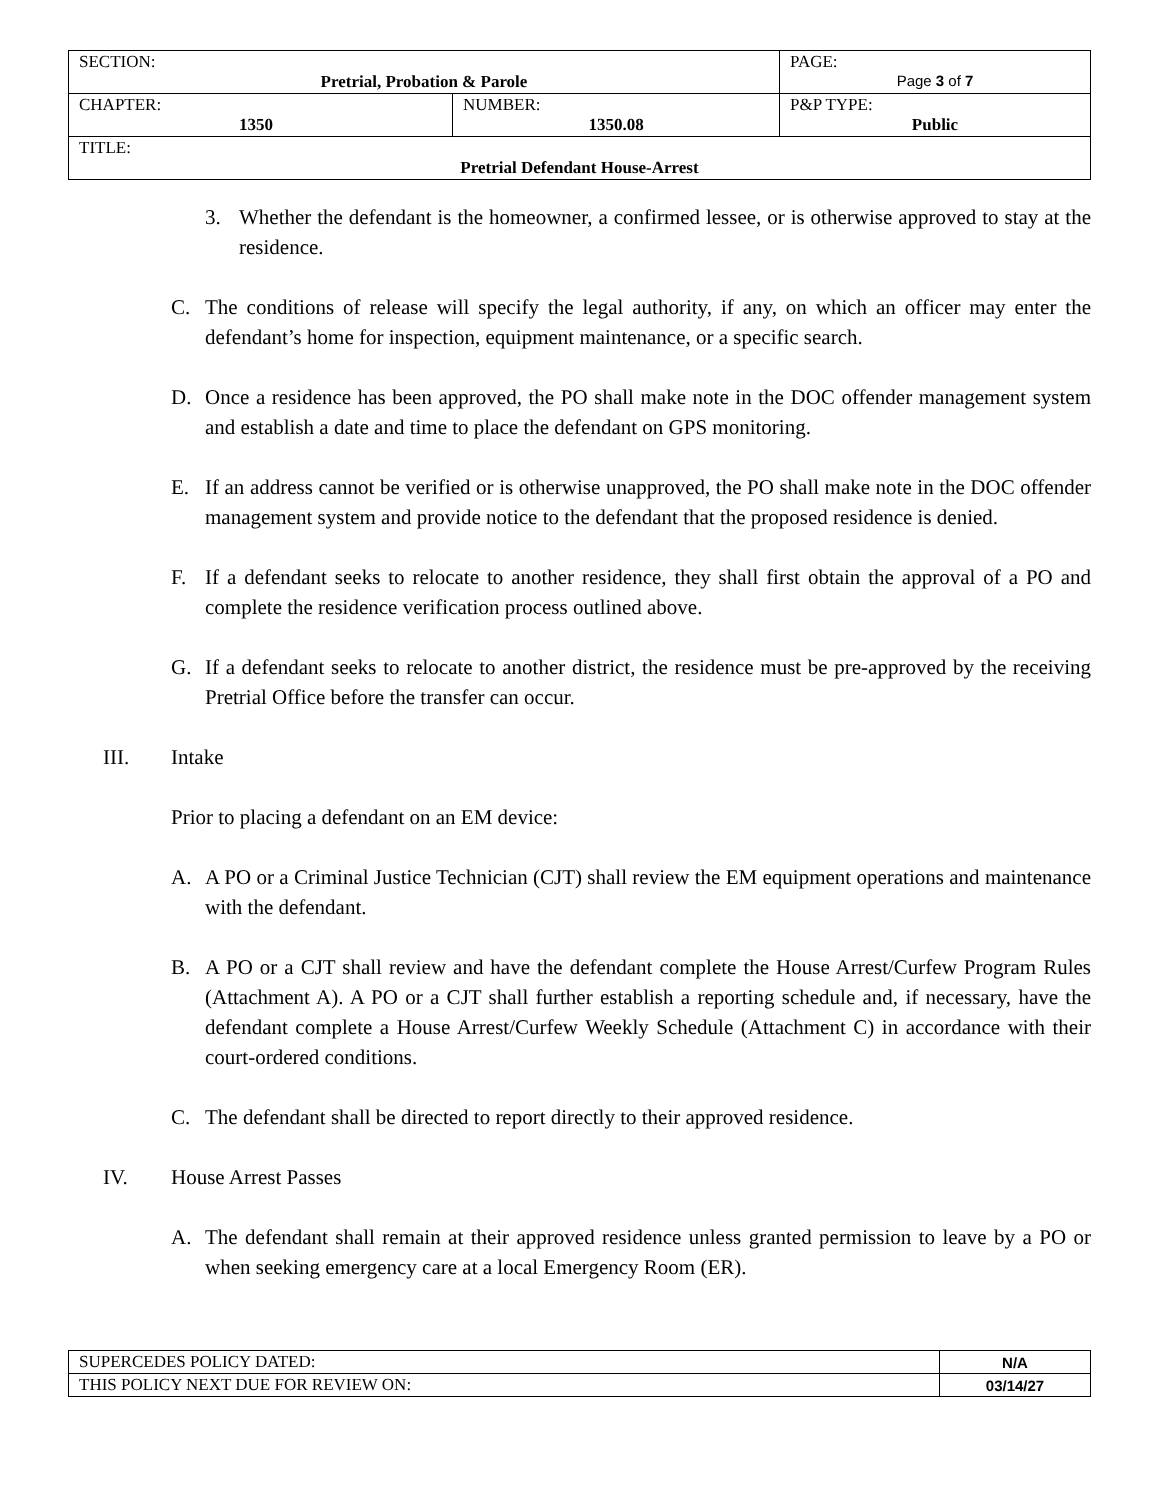| SECTION: Pretrial, Probation & Parole | | PAGE: Page 3 of 7 |
| CHAPTER: 1350 | NUMBER: 1350.08 | P&P TYPE: Public |
| TITLE: Pretrial Defendant House-Arrest | | |
3. Whether the defendant is the homeowner, a confirmed lessee, or is otherwise approved to stay at the residence.
C. The conditions of release will specify the legal authority, if any, on which an officer may enter the defendant’s home for inspection, equipment maintenance, or a specific search.
D. Once a residence has been approved, the PO shall make note in the DOC offender management system and establish a date and time to place the defendant on GPS monitoring.
E. If an address cannot be verified or is otherwise unapproved, the PO shall make note in the DOC offender management system and provide notice to the defendant that the proposed residence is denied.
F. If a defendant seeks to relocate to another residence, they shall first obtain the approval of a PO and complete the residence verification process outlined above.
G. If a defendant seeks to relocate to another district, the residence must be pre-approved by the receiving Pretrial Office before the transfer can occur.
III. Intake
Prior to placing a defendant on an EM device:
A. A PO or a Criminal Justice Technician (CJT) shall review the EM equipment operations and maintenance with the defendant.
B. A PO or a CJT shall review and have the defendant complete the House Arrest/Curfew Program Rules (Attachment A). A PO or a CJT shall further establish a reporting schedule and, if necessary, have the defendant complete a House Arrest/Curfew Weekly Schedule (Attachment C) in accordance with their court-ordered conditions.
C. The defendant shall be directed to report directly to their approved residence.
IV. House Arrest Passes
A. The defendant shall remain at their approved residence unless granted permission to leave by a PO or when seeking emergency care at a local Emergency Room (ER).
| SUPERCEDES POLICY DATED: | N/A |
| THIS POLICY NEXT DUE FOR REVIEW ON: | 03/14/27 |